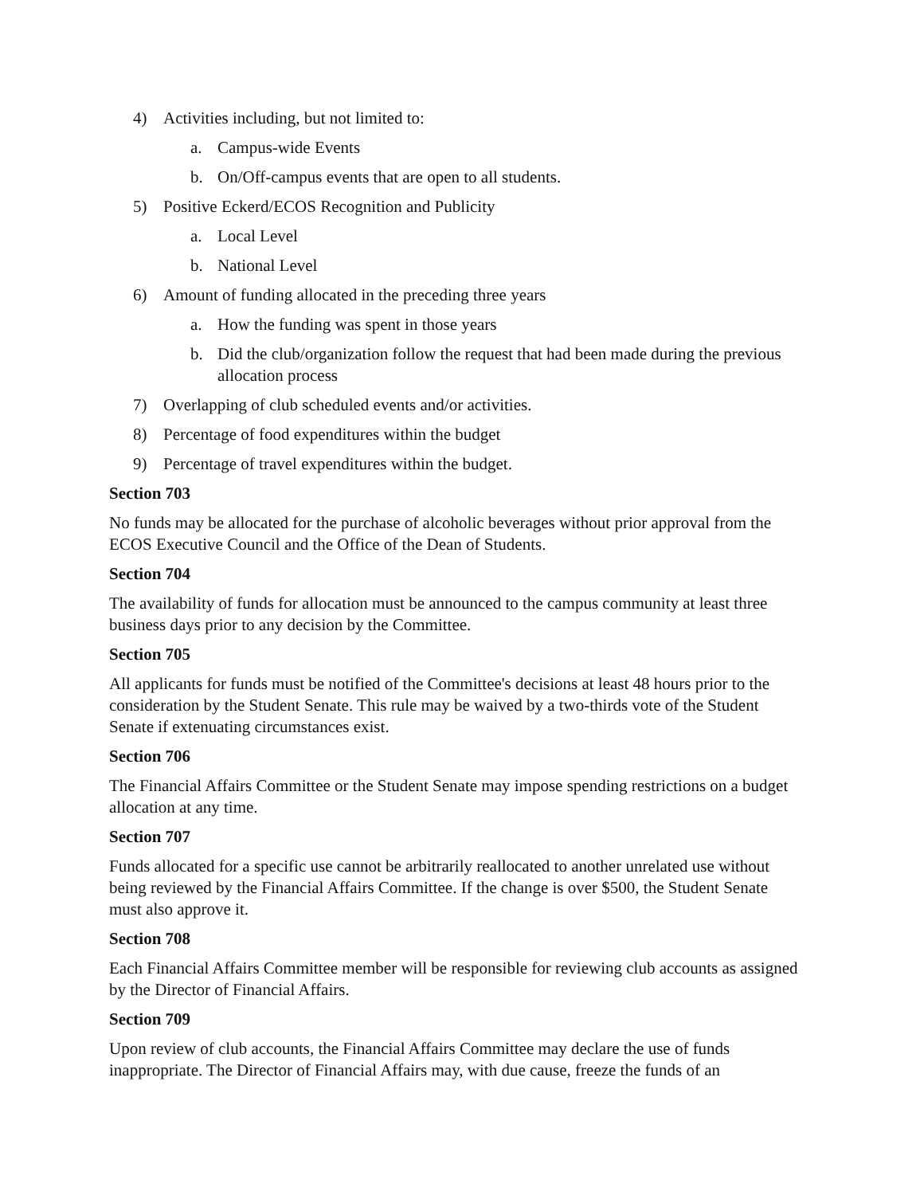4) Activities including, but not limited to:
a. Campus-wide Events
b. On/Off-campus events that are open to all students.
5) Positive Eckerd/ECOS Recognition and Publicity
a. Local Level
b. National Level
6) Amount of funding allocated in the preceding three years
a. How the funding was spent in those years
b. Did the club/organization follow the request that had been made during the previous allocation process
7) Overlapping of club scheduled events and/or activities.
8) Percentage of food expenditures within the budget
9) Percentage of travel expenditures within the budget.
Section 703
No funds may be allocated for the purchase of alcoholic beverages without prior approval from the ECOS Executive Council and the Office of the Dean of Students.
Section 704
The availability of funds for allocation must be announced to the campus community at least three business days prior to any decision by the Committee.
Section 705
All applicants for funds must be notified of the Committee's decisions at least 48 hours prior to the consideration by the Student Senate. This rule may be waived by a two-thirds vote of the Student Senate if extenuating circumstances exist.
Section 706
The Financial Affairs Committee or the Student Senate may impose spending restrictions on a budget allocation at any time.
Section 707
Funds allocated for a specific use cannot be arbitrarily reallocated to another unrelated use without being reviewed by the Financial Affairs Committee. If the change is over $500, the Student Senate must also approve it.
Section 708
Each Financial Affairs Committee member will be responsible for reviewing club accounts as assigned by the Director of Financial Affairs.
Section 709
Upon review of club accounts, the Financial Affairs Committee may declare the use of funds inappropriate. The Director of Financial Affairs may, with due cause, freeze the funds of an